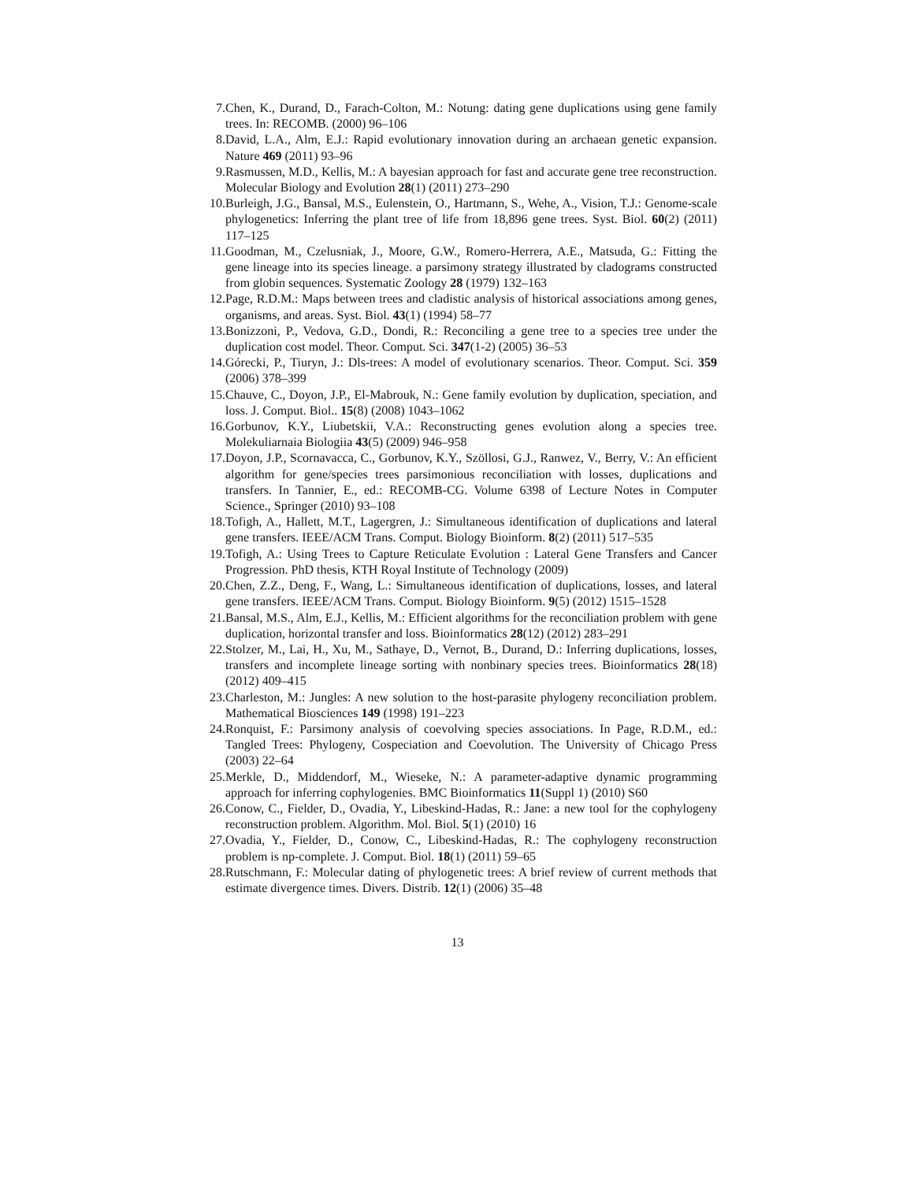7. Chen, K., Durand, D., Farach-Colton, M.: Notung: dating gene duplications using gene family trees. In: RECOMB. (2000) 96–106
8. David, L.A., Alm, E.J.: Rapid evolutionary innovation during an archaean genetic expansion. Nature 469 (2011) 93–96
9. Rasmussen, M.D., Kellis, M.: A bayesian approach for fast and accurate gene tree reconstruction. Molecular Biology and Evolution 28(1) (2011) 273–290
10. Burleigh, J.G., Bansal, M.S., Eulenstein, O., Hartmann, S., Wehe, A., Vision, T.J.: Genome-scale phylogenetics: Inferring the plant tree of life from 18,896 gene trees. Syst. Biol. 60(2) (2011) 117–125
11. Goodman, M., Czelusniak, J., Moore, G.W., Romero-Herrera, A.E., Matsuda, G.: Fitting the gene lineage into its species lineage. a parsimony strategy illustrated by cladograms constructed from globin sequences. Systematic Zoology 28 (1979) 132–163
12. Page, R.D.M.: Maps between trees and cladistic analysis of historical associations among genes, organisms, and areas. Syst. Biol. 43(1) (1994) 58–77
13. Bonizzoni, P., Vedova, G.D., Dondi, R.: Reconciling a gene tree to a species tree under the duplication cost model. Theor. Comput. Sci. 347(1-2) (2005) 36–53
14. Górecki, P., Tiuryn, J.: Dls-trees: A model of evolutionary scenarios. Theor. Comput. Sci. 359 (2006) 378–399
15. Chauve, C., Doyon, J.P., El-Mabrouk, N.: Gene family evolution by duplication, speciation, and loss. J. Comput. Biol.. 15(8) (2008) 1043–1062
16. Gorbunov, K.Y., Liubetskii, V.A.: Reconstructing genes evolution along a species tree. Molekuliarnaia Biologiia 43(5) (2009) 946–958
17. Doyon, J.P., Scornavacca, C., Gorbunov, K.Y., Szöllosi, G.J., Ranwez, V., Berry, V.: An efficient algorithm for gene/species trees parsimonious reconciliation with losses, duplications and transfers. In Tannier, E., ed.: RECOMB-CG. Volume 6398 of Lecture Notes in Computer Science., Springer (2010) 93–108
18. Tofigh, A., Hallett, M.T., Lagergren, J.: Simultaneous identification of duplications and lateral gene transfers. IEEE/ACM Trans. Comput. Biology Bioinform. 8(2) (2011) 517–535
19. Tofigh, A.: Using Trees to Capture Reticulate Evolution : Lateral Gene Transfers and Cancer Progression. PhD thesis, KTH Royal Institute of Technology (2009)
20. Chen, Z.Z., Deng, F., Wang, L.: Simultaneous identification of duplications, losses, and lateral gene transfers. IEEE/ACM Trans. Comput. Biology Bioinform. 9(5) (2012) 1515–1528
21. Bansal, M.S., Alm, E.J., Kellis, M.: Efficient algorithms for the reconciliation problem with gene duplication, horizontal transfer and loss. Bioinformatics 28(12) (2012) 283–291
22. Stolzer, M., Lai, H., Xu, M., Sathaye, D., Vernot, B., Durand, D.: Inferring duplications, losses, transfers and incomplete lineage sorting with nonbinary species trees. Bioinformatics 28(18) (2012) 409–415
23. Charleston, M.: Jungles: A new solution to the host-parasite phylogeny reconciliation problem. Mathematical Biosciences 149 (1998) 191–223
24. Ronquist, F.: Parsimony analysis of coevolving species associations. In Page, R.D.M., ed.: Tangled Trees: Phylogeny, Cospeciation and Coevolution. The University of Chicago Press (2003) 22–64
25. Merkle, D., Middendorf, M., Wieseke, N.: A parameter-adaptive dynamic programming approach for inferring cophylogenies. BMC Bioinformatics 11(Suppl 1) (2010) S60
26. Conow, C., Fielder, D., Ovadia, Y., Libeskind-Hadas, R.: Jane: a new tool for the cophylogeny reconstruction problem. Algorithm. Mol. Biol. 5(1) (2010) 16
27. Ovadia, Y., Fielder, D., Conow, C., Libeskind-Hadas, R.: The cophylogeny reconstruction problem is np-complete. J. Comput. Biol. 18(1) (2011) 59–65
28. Rutschmann, F.: Molecular dating of phylogenetic trees: A brief review of current methods that estimate divergence times. Divers. Distrib. 12(1) (2006) 35–48
13